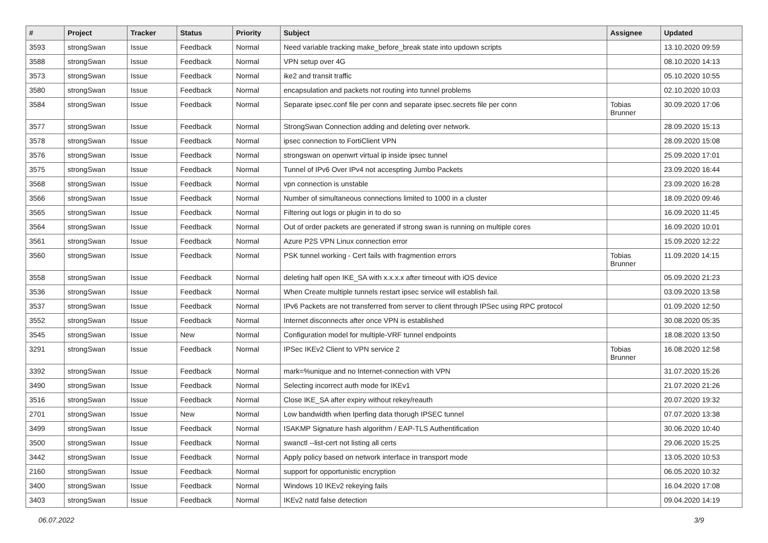| # | Project | Tracker | Status | Priority | Subject | Assignee | Updated |
| --- | --- | --- | --- | --- | --- | --- | --- |
| 3593 | strongSwan | Issue | Feedback | Normal | Need variable tracking make_before_break state into updown scripts | | 13.10.2020 09:59 |
| 3588 | strongSwan | Issue | Feedback | Normal | VPN setup over 4G | | 08.10.2020 14:13 |
| 3573 | strongSwan | Issue | Feedback | Normal | ike2 and transit traffic | | 05.10.2020 10:55 |
| 3580 | strongSwan | Issue | Feedback | Normal | encapsulation and packets not routing into tunnel problems | | 02.10.2020 10:03 |
| 3584 | strongSwan | Issue | Feedback | Normal | Separate ipsec.conf file per conn and separate ipsec.secrets file per conn | Tobias Brunner | 30.09.2020 17:06 |
| 3577 | strongSwan | Issue | Feedback | Normal | StrongSwan Connection adding and deleting over network. | | 28.09.2020 15:13 |
| 3578 | strongSwan | Issue | Feedback | Normal | ipsec connection to FortiClient VPN | | 28.09.2020 15:08 |
| 3576 | strongSwan | Issue | Feedback | Normal | strongswan on openwrt virtual ip inside ipsec tunnel | | 25.09.2020 17:01 |
| 3575 | strongSwan | Issue | Feedback | Normal | Tunnel of IPv6 Over IPv4 not accespting Jumbo Packets | | 23.09.2020 16:44 |
| 3568 | strongSwan | Issue | Feedback | Normal | vpn connection is unstable | | 23.09.2020 16:28 |
| 3566 | strongSwan | Issue | Feedback | Normal | Number of simultaneous connections limited to 1000 in a cluster | | 18.09.2020 09:46 |
| 3565 | strongSwan | Issue | Feedback | Normal | Filtering out logs or plugin in to do so | | 16.09.2020 11:45 |
| 3564 | strongSwan | Issue | Feedback | Normal | Out of order packets are generated if strong swan is running on multiple cores | | 16.09.2020 10:01 |
| 3561 | strongSwan | Issue | Feedback | Normal | Azure P2S VPN Linux connection error | | 15.09.2020 12:22 |
| 3560 | strongSwan | Issue | Feedback | Normal | PSK tunnel working - Cert fails with fragmention errors | Tobias Brunner | 11.09.2020 14:15 |
| 3558 | strongSwan | Issue | Feedback | Normal | deleting half open IKE_SA with x.x.x.x after timeout with iOS device | | 05.09.2020 21:23 |
| 3536 | strongSwan | Issue | Feedback | Normal | When Create multiple tunnels restart ipsec service will establish fail. | | 03.09.2020 13:58 |
| 3537 | strongSwan | Issue | Feedback | Normal | IPv6 Packets are not transferred from server to client through IPSec using RPC protocol | | 01.09.2020 12:50 |
| 3552 | strongSwan | Issue | Feedback | Normal | Internet disconnects after once VPN is established | | 30.08.2020 05:35 |
| 3545 | strongSwan | Issue | New | Normal | Configuration model for multiple-VRF tunnel endpoints | | 18.08.2020 13:50 |
| 3291 | strongSwan | Issue | Feedback | Normal | IPSec IKEv2 Client to VPN service 2 | Tobias Brunner | 16.08.2020 12:58 |
| 3392 | strongSwan | Issue | Feedback | Normal | mark=%unique and no Internet-connection with VPN | | 31.07.2020 15:26 |
| 3490 | strongSwan | Issue | Feedback | Normal | Selecting incorrect auth mode for IKEv1 | | 21.07.2020 21:26 |
| 3516 | strongSwan | Issue | Feedback | Normal | Close IKE_SA after expiry without rekey/reauth | | 20.07.2020 19:32 |
| 2701 | strongSwan | Issue | New | Normal | Low bandwidth when Iperfing data thorugh IPSEC tunnel | | 07.07.2020 13:38 |
| 3499 | strongSwan | Issue | Feedback | Normal | ISAKMP Signature hash algorithm / EAP-TLS Authentification | | 30.06.2020 10:40 |
| 3500 | strongSwan | Issue | Feedback | Normal | swanctl --list-cert not listing all certs | | 29.06.2020 15:25 |
| 3442 | strongSwan | Issue | Feedback | Normal | Apply policy based on network interface in transport mode | | 13.05.2020 10:53 |
| 2160 | strongSwan | Issue | Feedback | Normal | support for opportunistic encryption | | 06.05.2020 10:32 |
| 3400 | strongSwan | Issue | Feedback | Normal | Windows 10 IKEv2 rekeying fails | | 16.04.2020 17:08 |
| 3403 | strongSwan | Issue | Feedback | Normal | IKEv2 natd false detection | | 09.04.2020 14:19 |
06.07.2022 3/9